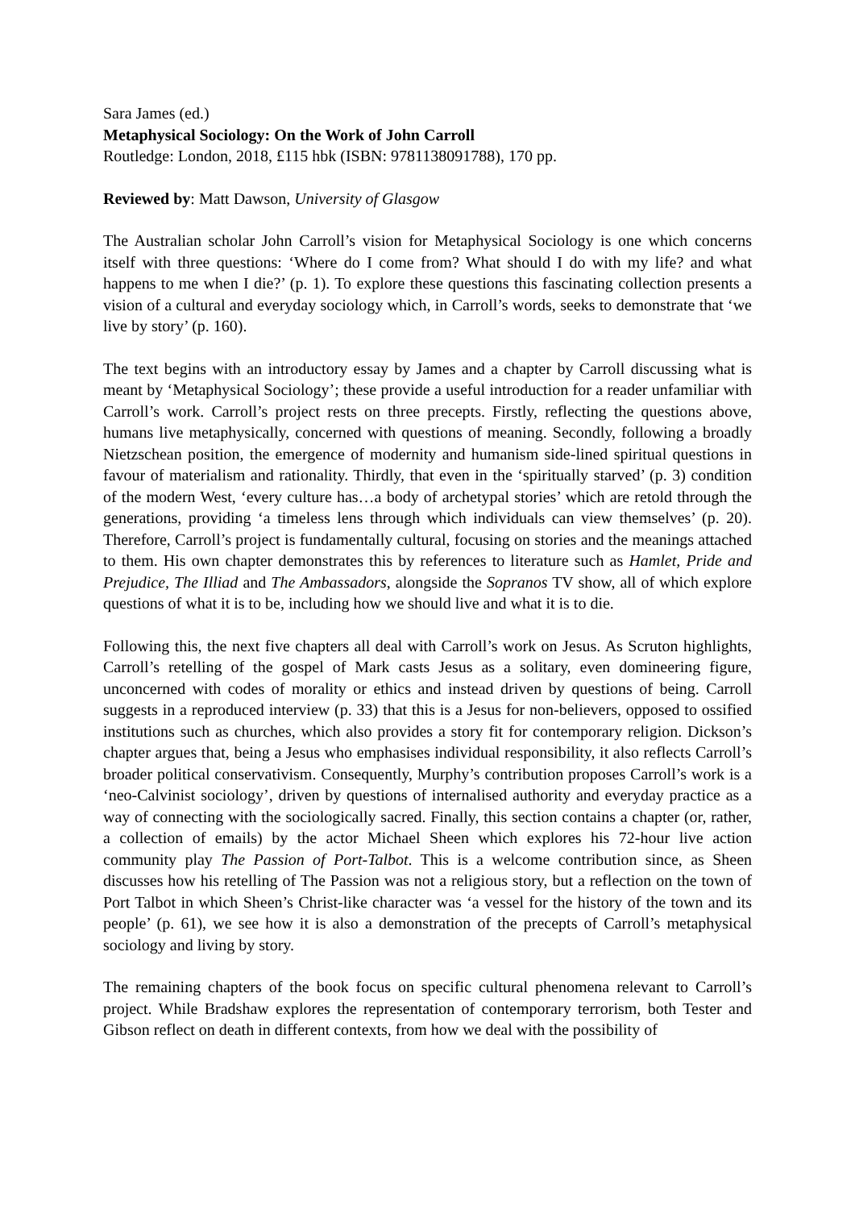Sara James (ed.)
Metaphysical Sociology: On the Work of John Carroll
Routledge: London, 2018, £115 hbk (ISBN: 9781138091788), 170 pp.
Reviewed by: Matt Dawson, University of Glasgow
The Australian scholar John Carroll’s vision for Metaphysical Sociology is one which concerns itself with three questions: ‘Where do I come from? What should I do with my life? and what happens to me when I die?’ (p. 1). To explore these questions this fascinating collection presents a vision of a cultural and everyday sociology which, in Carroll’s words, seeks to demonstrate that ‘we live by story’ (p. 160).
The text begins with an introductory essay by James and a chapter by Carroll discussing what is meant by ‘Metaphysical Sociology’; these provide a useful introduction for a reader unfamiliar with Carroll’s work. Carroll’s project rests on three precepts. Firstly, reflecting the questions above, humans live metaphysically, concerned with questions of meaning. Secondly, following a broadly Nietzschean position, the emergence of modernity and humanism side-lined spiritual questions in favour of materialism and rationality. Thirdly, that even in the ‘spiritually starved’ (p. 3) condition of the modern West, ‘every culture has…a body of archetypal stories’ which are retold through the generations, providing ‘a timeless lens through which individuals can view themselves’ (p. 20). Therefore, Carroll’s project is fundamentally cultural, focusing on stories and the meanings attached to them. His own chapter demonstrates this by references to literature such as Hamlet, Pride and Prejudice, The Illiad and The Ambassadors, alongside the Sopranos TV show, all of which explore questions of what it is to be, including how we should live and what it is to die.
Following this, the next five chapters all deal with Carroll’s work on Jesus. As Scruton highlights, Carroll’s retelling of the gospel of Mark casts Jesus as a solitary, even domineering figure, unconcerned with codes of morality or ethics and instead driven by questions of being. Carroll suggests in a reproduced interview (p. 33) that this is a Jesus for non-believers, opposed to ossified institutions such as churches, which also provides a story fit for contemporary religion. Dickson’s chapter argues that, being a Jesus who emphasises individual responsibility, it also reflects Carroll’s broader political conservativism. Consequently, Murphy’s contribution proposes Carroll’s work is a ‘neo-Calvinist sociology’, driven by questions of internalised authority and everyday practice as a way of connecting with the sociologically sacred. Finally, this section contains a chapter (or, rather, a collection of emails) by the actor Michael Sheen which explores his 72-hour live action community play The Passion of Port-Talbot. This is a welcome contribution since, as Sheen discusses how his retelling of The Passion was not a religious story, but a reflection on the town of Port Talbot in which Sheen’s Christ-like character was ‘a vessel for the history of the town and its people’ (p. 61), we see how it is also a demonstration of the precepts of Carroll’s metaphysical sociology and living by story.
The remaining chapters of the book focus on specific cultural phenomena relevant to Carroll’s project. While Bradshaw explores the representation of contemporary terrorism, both Tester and Gibson reflect on death in different contexts, from how we deal with the possibility of